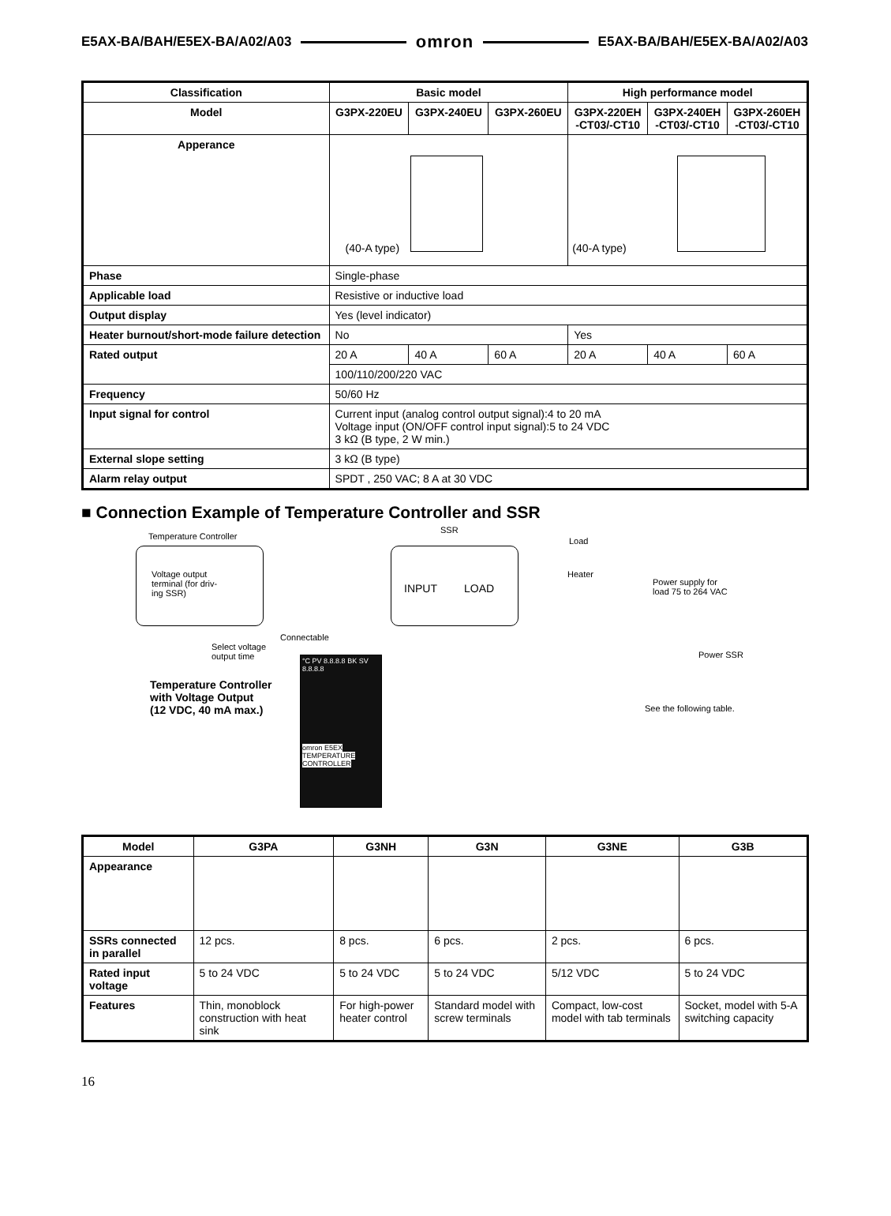E5AX-BA/BAH/E5EX-BA/A02/A03 omron E5AX-BA/BAH/E5EX-BA/A02/A03
| Classification | Basic model | | | High performance model | | |
| --- | --- | --- | --- | --- | --- | --- |
| Model | G3PX-220EU | G3PX-240EU | G3PX-260EU | G3PX-220EH -CT03/-CT10 | G3PX-240EH -CT03/-CT10 | G3PX-260EH -CT03/-CT10 |
| Apperance | (40-A type) | | | (40-A type) | | |
| Phase | Single-phase | | | | | |
| Applicable load | Resistive or inductive load | | | | | |
| Output display | Yes (level indicator) | | | | | |
| Heater burnout/short-mode failure detection | No | | | Yes | | |
| Rated output | 20 A | 40 A | 60 A | 20 A | 40 A | 60 A |
| | 100/110/200/220 VAC | | | | | |
| Frequency | 50/60 Hz | | | | | |
| Input signal for control | Current input (analog control output signal):4 to 20 mA Voltage input (ON/OFF control input signal):5 to 24 VDC 3 kΩ (B type, 2 W min.) | | | | | |
| External slope setting | 3 kΩ (B type) | | | | | |
| Alarm relay output | SPDT , 250 VAC; 8 A at 30 VDC | | | | | |
■ Connection Example of Temperature Controller and SSR
Temperature Controller
SSR
Load
Voltage output
terminal (for driv-
ing SSR)
INPUT LOAD
Heater
Power supply for
load 75 to 264 VAC
Connectable
Select voltage
output time
Power SSR
Temperature Controller
with Voltage Output
(12 VDC, 40 mA max.)
See the following table.
°C PV 8.8.8.8 BK SV 8.8.8.8
omron E5EX TEMPERATURE CONTROLLER
| Model | G3PA | G3NH | G3N | G3NE | G3B |
| --- | --- | --- | --- | --- | --- |
| Appearance | | | | | |
| SSRs connected in parallel | 12 pcs. | 8 pcs. | 6 pcs. | 2 pcs. | 6 pcs. |
| Rated input voltage | 5 to 24 VDC | 5 to 24 VDC | 5 to 24 VDC | 5/12 VDC | 5 to 24 VDC |
| Features | Thin, monoblock construction with heat sink | For high-power heater control | Standard model with screw terminals | Compact, low-cost model with tab terminals | Socket, model with 5-A switching capacity |
16